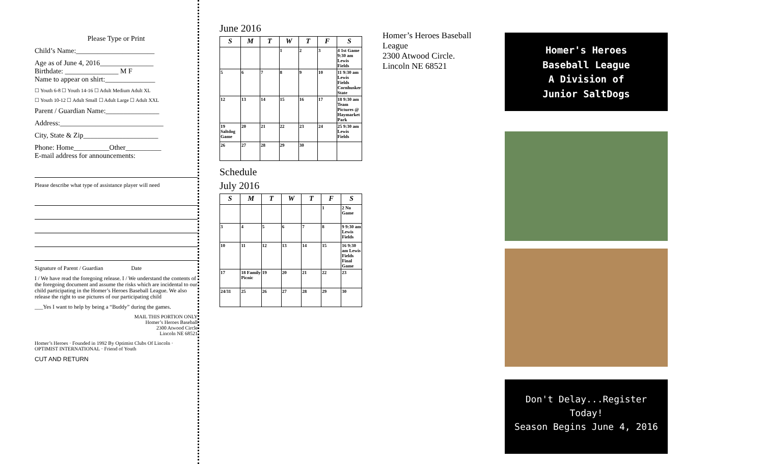Please Type or Print
Child’s Name:______________________
Age as of June 4, 2016_______________
Birthdate: _______________ M F
Name to appear on shirt:______________
☐ Youth 6-8 ☐ Youth 14-16 ☐ Adult Medium Adult XL
☐ Youth 10-12 ☐ Adult Small ☐ Adult Large ☐ Adult XXL
Parent / Guardian Name:_______________
Address:_____________________________
City, State & Zip_____________________
Phone: Home__________Other__________
E-mail address for announcements:
Please describe what type of assistance player will need
Signature of Parent / Guardian Date
I / We have read the foregoing release. I / We understand the contents of the foregoing document and assume the risks which are incidental to our child participating in the Homer’s Heroes Baseball League. We also release the right to use pictures of our participating child
___Yes I want to help by being a “Buddy” during the games.
MAIL THIS PORTION ONLY
Homer’s Heroes Baseball
2300 Atwood Circle
Lincoln NE 68521
Homer’s Heroes · Founded in 1992 By Optimist Clubs Of Lincoln · OPTIMIST INTERNATIONAL · Friend of Youth
CUT AND RETURN
June 2016
| S | M | T | W | T | F | S |
| --- | --- | --- | --- | --- | --- | --- |
| | | | 1 | 2 | 3 | 4 1st Game 9:30 am Lewis Fields |
| 5 | 6 | 7 | 8 | 9 | 10 | 11 9:30 am Lewis Fields Cornhusker State |
| 12 | 13 | 14 | 15 | 16 | 17 | 18 9:30 am Team Pictures @ Haymarket Park |
| 19 Saltdog Game | 20 | 21 | 22 | 23 | 24 | 25 9:30 am Lewis Fields |
| 26 | 27 | 28 | 29 | 30 | | |
Schedule
July 2016
| S | M | T | W | T | F | S |
| --- | --- | --- | --- | --- | --- | --- |
| | | | | | 1 | 2 No Game |
| 3 | 4 | 5 | 6 | 7 | 8 | 9 9:30 am Lewis Fields |
| 10 | 11 | 12 | 13 | 14 | 15 | 16 9:30 am Lewis Fields Final Game |
| 17 | 18 Family Picnic | 19 | 20 | 21 | 22 | 23 |
| 24/31 | 25 | 26 | 27 | 28 | 29 | 30 |
Homer’s Heroes Baseball League
2300 Atwood Circle.
Lincoln NE 68521
Homer's Heroes
Baseball League
A Division of
Junior SaltDogs
Don't Delay...Register Today!
Season Begins June 4, 2016